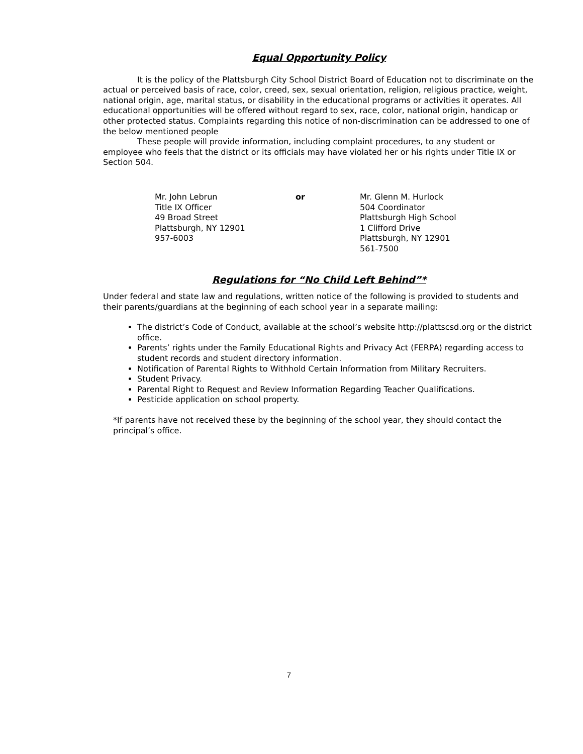Equal Opportunity Policy
It is the policy of the Plattsburgh City School District Board of Education not to discriminate on the actual or perceived basis of race, color, creed, sex, sexual orientation, religion, religious practice, weight, national origin, age, marital status, or disability in the educational programs or activities it operates. All educational opportunities will be offered without regard to sex, race, color, national origin, handicap or other protected status. Complaints regarding this notice of non-discrimination can be addressed to one of the below mentioned people
These people will provide information, including complaint procedures, to any student or employee who feels that the district or its officials may have violated her or his rights under Title IX or Section 504.
Mr. John Lebrun
Title IX Officer
49 Broad Street
Plattsburgh, NY 12901
957-6003
or Mr. Glenn M. Hurlock
504 Coordinator
Plattsburgh High School
1 Clifford Drive
Plattsburgh, NY 12901
561-7500
Regulations for “No Child Left Behind”*
Under federal and state law and regulations, written notice of the following is provided to students and their parents/guardians at the beginning of each school year in a separate mailing:
The district’s Code of Conduct, available at the school’s website http://plattscsd.org or the district office.
Parents’ rights under the Family Educational Rights and Privacy Act (FERPA) regarding access to student records and student directory information.
Notification of Parental Rights to Withhold Certain Information from Military Recruiters.
Student Privacy.
Parental Right to Request and Review Information Regarding Teacher Qualifications.
Pesticide application on school property.
*If parents have not received these by the beginning of the school year, they should contact the principal’s office.
7